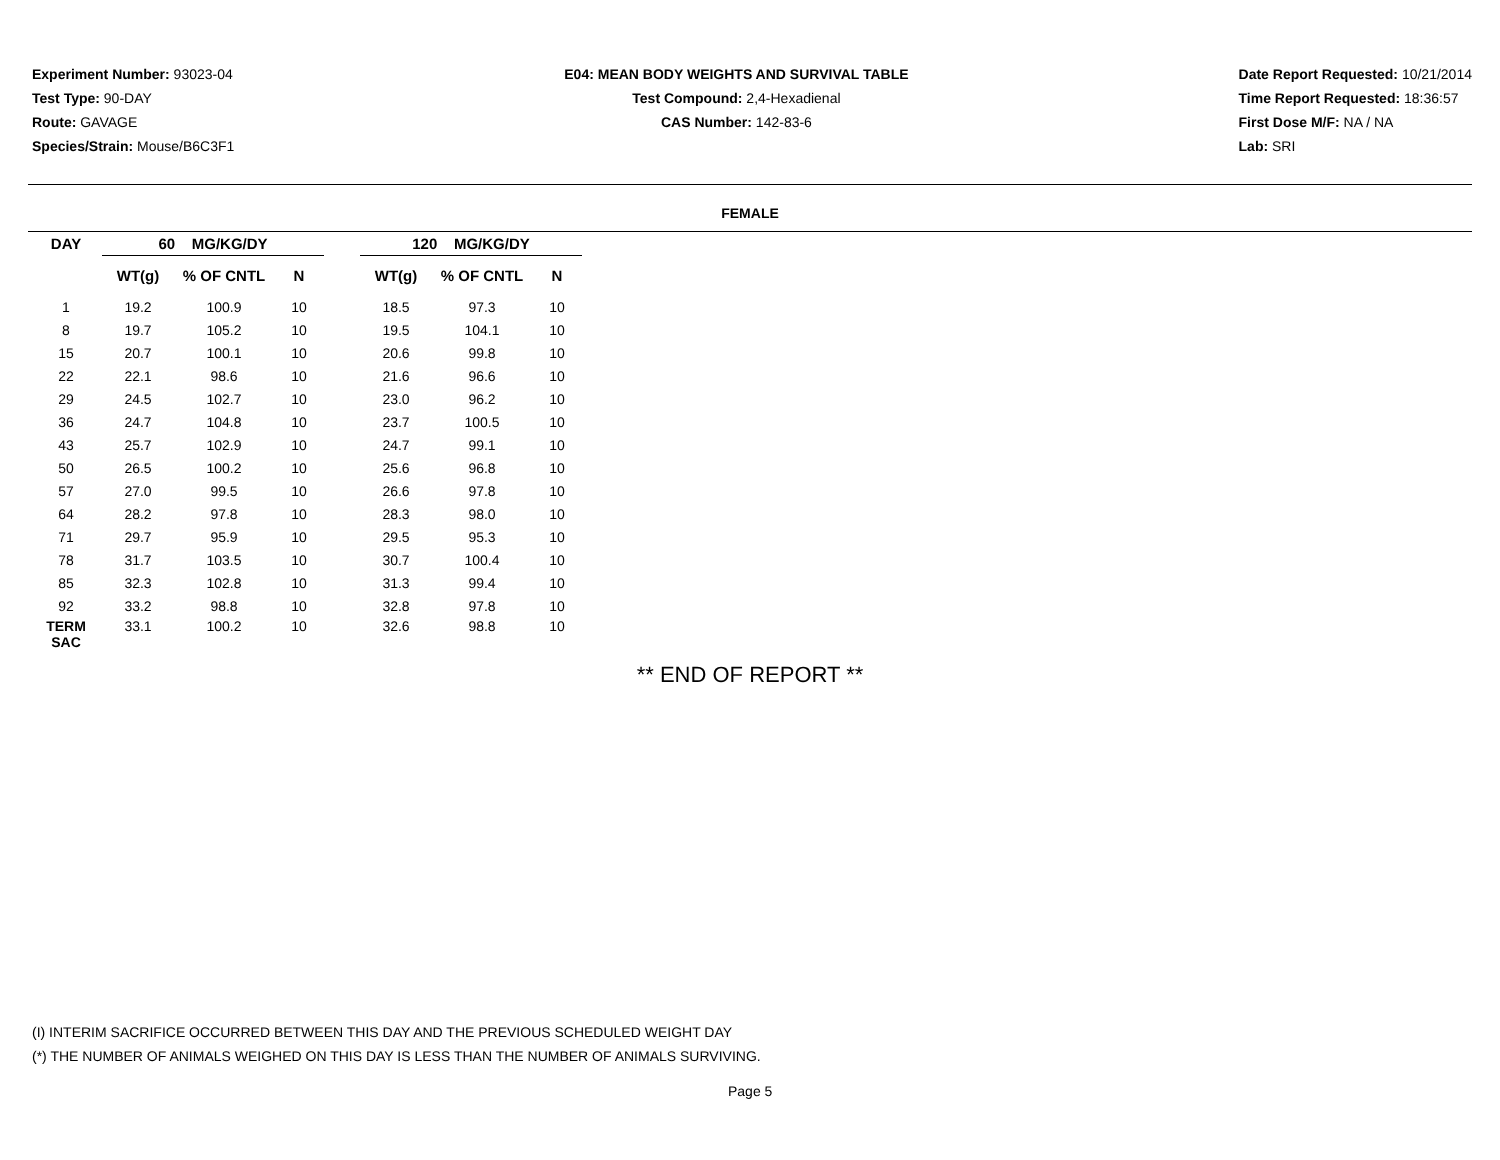Experiment Number: 93023-04
Test Type: 90-DAY
Route: GAVAGE
Species/Strain: Mouse/B6C3F1
E04: MEAN BODY WEIGHTS AND SURVIVAL TABLE
Test Compound: 2,4-Hexadienal
CAS Number: 142-83-6
Date Report Requested: 10/21/2014
Time Report Requested: 18:36:57
First Dose M/F: NA / NA
Lab: SRI
FEMALE
| DAY | 60 MG/KG/DY | | | | 120 MG/KG/DY | | |
| --- | --- | --- | --- | --- | --- | --- | --- |
| | WT(g) | % OF CNTL | N | | WT(g) | % OF CNTL | N |
| 1 | 19.2 | 100.9 | 10 | | 18.5 | 97.3 | 10 |
| 8 | 19.7 | 105.2 | 10 | | 19.5 | 104.1 | 10 |
| 15 | 20.7 | 100.1 | 10 | | 20.6 | 99.8 | 10 |
| 22 | 22.1 | 98.6 | 10 | | 21.6 | 96.6 | 10 |
| 29 | 24.5 | 102.7 | 10 | | 23.0 | 96.2 | 10 |
| 36 | 24.7 | 104.8 | 10 | | 23.7 | 100.5 | 10 |
| 43 | 25.7 | 102.9 | 10 | | 24.7 | 99.1 | 10 |
| 50 | 26.5 | 100.2 | 10 | | 25.6 | 96.8 | 10 |
| 57 | 27.0 | 99.5 | 10 | | 26.6 | 97.8 | 10 |
| 64 | 28.2 | 97.8 | 10 | | 28.3 | 98.0 | 10 |
| 71 | 29.7 | 95.9 | 10 | | 29.5 | 95.3 | 10 |
| 78 | 31.7 | 103.5 | 10 | | 30.7 | 100.4 | 10 |
| 85 | 32.3 | 102.8 | 10 | | 31.3 | 99.4 | 10 |
| 92 | 33.2 | 98.8 | 10 | | 32.8 | 97.8 | 10 |
| TERM SAC | 33.1 | 100.2 | 10 | | 32.6 | 98.8 | 10 |
** END OF REPORT **
(I) INTERIM SACRIFICE OCCURRED BETWEEN THIS DAY AND THE PREVIOUS SCHEDULED WEIGHT DAY
(*) THE NUMBER OF ANIMALS WEIGHED ON THIS DAY IS LESS THAN THE NUMBER OF ANIMALS SURVIVING.
Page 5